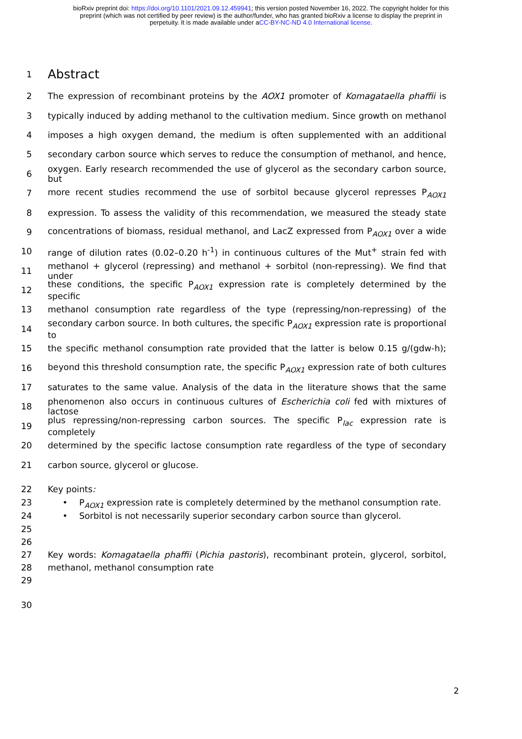bioRxiv preprint doi: https://doi.org/10.1101/2021.09.12.459941; this version posted November 16, 2022. The copyright holder for this
preprint (which was not certified by peer review) is the author/funder, who has granted bioRxiv a license to display the preprint in
perpetuity. It is made available under aCC-BY-NC-ND 4.0 International license.
1
Abstract
2 The expression of recombinant proteins by the AOX1 promoter of Komagataella phaffii is
3 typically induced by adding methanol to the cultivation medium. Since growth on methanol
4 imposes a high oxygen demand, the medium is often supplemented with an additional
5 secondary carbon source which serves to reduce the consumption of methanol, and hence,
6 oxygen. Early research recommended the use of glycerol as the secondary carbon source, but
7 more recent studies recommend the use of sorbitol because glycerol represses P<sub>AOX1</sub>
8 expression. To assess the validity of this recommendation, we measured the steady state
9 concentrations of biomass, residual methanol, and LacZ expressed from P<sub>AOX1</sub> over a wide
10 range of dilution rates (0.02–0.20 h<sup>-1</sup>) in continuous cultures of the Mut<sup>+</sup> strain fed with
11 methanol + glycerol (repressing) and methanol + sorbitol (non-repressing). We find that under
12 these conditions, the specific P<sub>AOX1</sub> expression rate is completely determined by the specific
13 methanol consumption rate regardless of the type (repressing/non-repressing) of the
14 secondary carbon source. In both cultures, the specific P<sub>AOX1</sub> expression rate is proportional to
15 the specific methanol consumption rate provided that the latter is below 0.15 g/(gdw-h);
16 beyond this threshold consumption rate, the specific P<sub>AOX1</sub> expression rate of both cultures
17 saturates to the same value. Analysis of the data in the literature shows that the same
18 phenomenon also occurs in continuous cultures of Escherichia coli fed with mixtures of lactose
19 plus repressing/non-repressing carbon sources. The specific P<sub>lac</sub> expression rate is completely
20 determined by the specific lactose consumption rate regardless of the type of secondary
21 carbon source, glycerol or glucose.
22 Key points:
23 • P<sub>AOX1</sub> expression rate is completely determined by the methanol consumption rate.
24 • Sorbitol is not necessarily superior secondary carbon source than glycerol.
25
26
27 Key words: Komagataella phaffii (Pichia pastoris), recombinant protein, glycerol, sorbitol,
28 methanol, methanol consumption rate
29
30
2